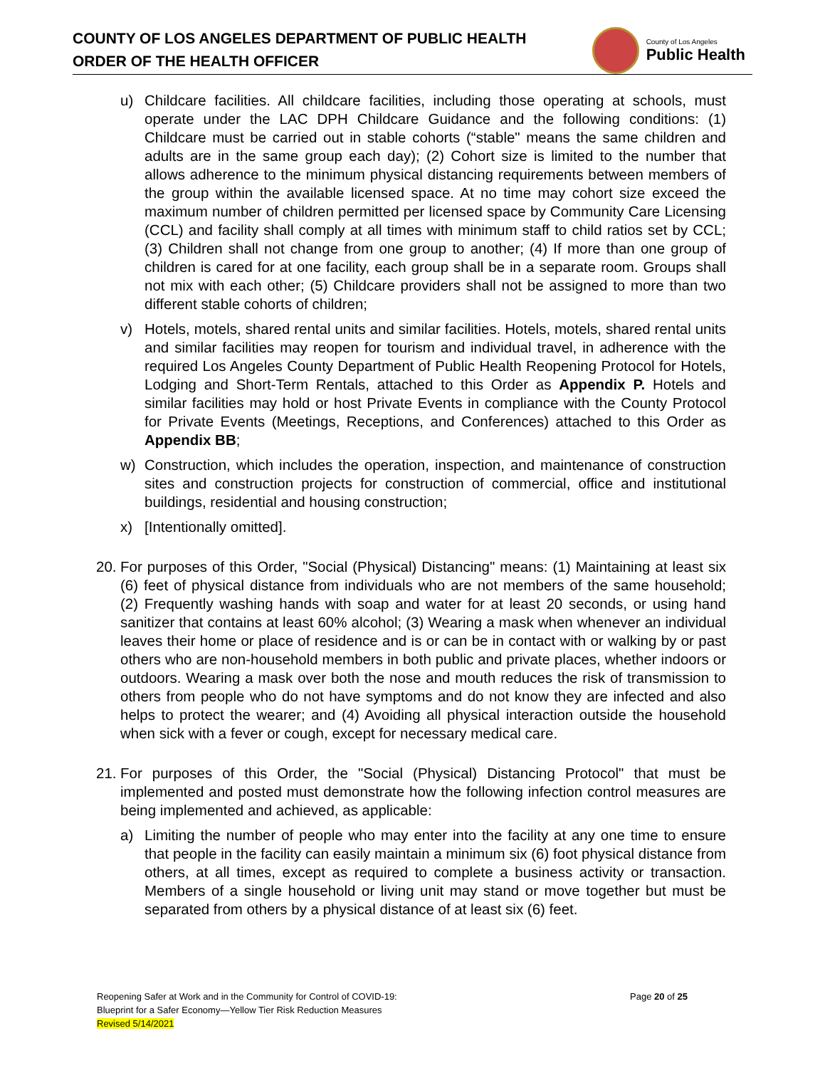COUNTY OF LOS ANGELES DEPARTMENT OF PUBLIC HEALTH
ORDER OF THE HEALTH OFFICER
County of Los Angeles
Public Health
u) Childcare facilities. All childcare facilities, including those operating at schools, must operate under the LAC DPH Childcare Guidance and the following conditions: (1) Childcare must be carried out in stable cohorts (“stable" means the same children and adults are in the same group each day); (2) Cohort size is limited to the number that allows adherence to the minimum physical distancing requirements between members of the group within the available licensed space. At no time may cohort size exceed the maximum number of children permitted per licensed space by Community Care Licensing (CCL) and facility shall comply at all times with minimum staff to child ratios set by CCL; (3) Children shall not change from one group to another; (4) If more than one group of children is cared for at one facility, each group shall be in a separate room. Groups shall not mix with each other; (5) Childcare providers shall not be assigned to more than two different stable cohorts of children;
v) Hotels, motels, shared rental units and similar facilities. Hotels, motels, shared rental units and similar facilities may reopen for tourism and individual travel, in adherence with the required Los Angeles County Department of Public Health Reopening Protocol for Hotels, Lodging and Short-Term Rentals, attached to this Order as Appendix P. Hotels and similar facilities may hold or host Private Events in compliance with the County Protocol for Private Events (Meetings, Receptions, and Conferences) attached to this Order as Appendix BB;
w) Construction, which includes the operation, inspection, and maintenance of construction sites and construction projects for construction of commercial, office and institutional buildings, residential and housing construction;
x) [Intentionally omitted].
20.
For purposes of this Order, "Social (Physical) Distancing" means: (1) Maintaining at least six (6) feet of physical distance from individuals who are not members of the same household; (2) Frequently washing hands with soap and water for at least 20 seconds, or using hand sanitizer that contains at least 60% alcohol; (3) Wearing a mask when whenever an individual leaves their home or place of residence and is or can be in contact with or walking by or past others who are non-household members in both public and private places, whether indoors or outdoors. Wearing a mask over both the nose and mouth reduces the risk of transmission to others from people who do not have symptoms and do not know they are infected and also helps to protect the wearer; and (4) Avoiding all physical interaction outside the household when sick with a fever or cough, except for necessary medical care.
21.
For purposes of this Order, the "Social (Physical) Distancing Protocol" that must be implemented and posted must demonstrate how the following infection control measures are being implemented and achieved, as applicable:
a) Limiting the number of people who may enter into the facility at any one time to ensure that people in the facility can easily maintain a minimum six (6) foot physical distance from others, at all times, except as required to complete a business activity or transaction. Members of a single household or living unit may stand or move together but must be separated from others by a physical distance of at least six (6) feet.
Reopening Safer at Work and in the Community for Control of COVID-19:
Blueprint for a Safer Economy—Yellow Tier Risk Reduction Measures
Revised 5/14/2021
Page 20 of 25